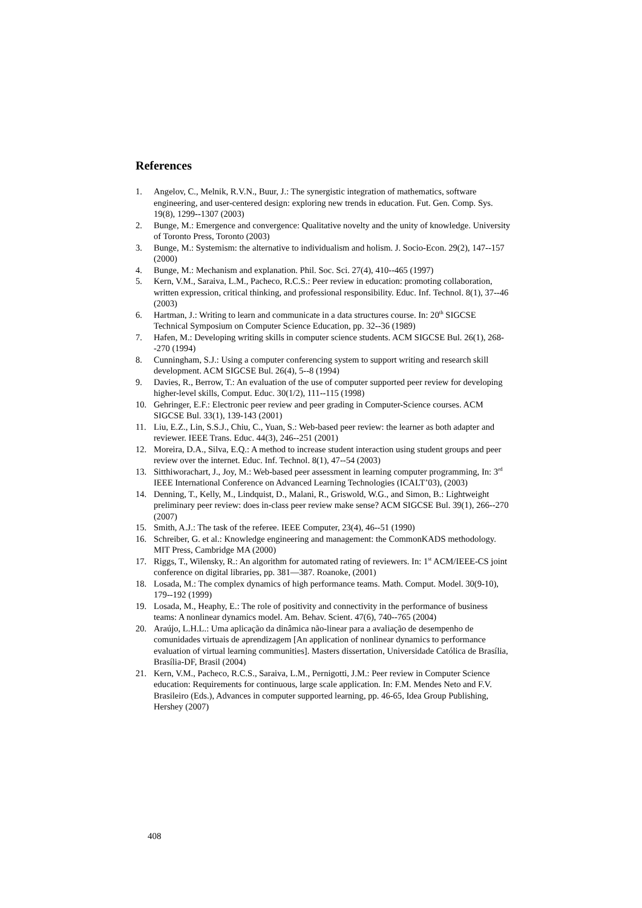References
1. Angelov, C., Melnik, R.V.N., Buur, J.: The synergistic integration of mathematics, software engineering, and user-centered design: exploring new trends in education. Fut. Gen. Comp. Sys. 19(8), 1299--1307 (2003)
2. Bunge, M.: Emergence and convergence: Qualitative novelty and the unity of knowledge. University of Toronto Press, Toronto (2003)
3. Bunge, M.: Systemism: the alternative to individualism and holism. J. Socio-Econ. 29(2), 147--157 (2000)
4. Bunge, M.: Mechanism and explanation. Phil. Soc. Sci. 27(4), 410--465 (1997)
5. Kern, V.M., Saraiva, L.M., Pacheco, R.C.S.: Peer review in education: promoting collaboration, written expression, critical thinking, and professional responsibility. Educ. Inf. Technol. 8(1), 37--46 (2003)
6. Hartman, J.: Writing to learn and communicate in a data structures course. In: 20<sup>th</sup> SIGCSE Technical Symposium on Computer Science Education, pp. 32--36 (1989)
7. Hafen, M.: Developing writing skills in computer science students. ACM SIGCSE Bul. 26(1), 268--270 (1994)
8. Cunningham, S.J.: Using a computer conferencing system to support writing and research skill development. ACM SIGCSE Bul. 26(4), 5--8 (1994)
9. Davies, R., Berrow, T.: An evaluation of the use of computer supported peer review for developing higher-level skills, Comput. Educ. 30(1/2), 111--115 (1998)
10. Gehringer, E.F.: Electronic peer review and peer grading in Computer-Science courses. ACM SIGCSE Bul. 33(1), 139-143 (2001)
11. Liu, E.Z., Lin, S.S.J., Chiu, C., Yuan, S.: Web-based peer review: the learner as both adapter and reviewer. IEEE Trans. Educ. 44(3), 246--251 (2001)
12. Moreira, D.A., Silva, E.Q.: A method to increase student interaction using student groups and peer review over the internet. Educ. Inf. Technol. 8(1), 47--54 (2003)
13. Sitthiworachart, J., Joy, M.: Web-based peer assessment in learning computer programming, In: 3<sup>rd</sup> IEEE International Conference on Advanced Learning Technologies (ICALT’03), (2003)
14. Denning, T., Kelly, M., Lindquist, D., Malani, R., Griswold, W.G., and Simon, B.: Lightweight preliminary peer review: does in-class peer review make sense? ACM SIGCSE Bul. 39(1), 266--270 (2007)
15. Smith, A.J.: The task of the referee. IEEE Computer, 23(4), 46--51 (1990)
16. Schreiber, G. et al.: Knowledge engineering and management: the CommonKADS methodology. MIT Press, Cambridge MA (2000)
17. Riggs, T., Wilensky, R.: An algorithm for automated rating of reviewers. In: 1<sup>st</sup> ACM/IEEE-CS joint conference on digital libraries, pp. 381—387. Roanoke, (2001)
18. Losada, M.: The complex dynamics of high performance teams. Math. Comput. Model. 30(9-10), 179--192 (1999)
19. Losada, M., Heaphy, E.: The role of positivity and connectivity in the performance of business teams: A nonlinear dynamics model. Am. Behav. Scient. 47(6), 740--765 (2004)
20. Araújo, L.H.L.: Uma aplicação da dinâmica não-linear para a avaliação de desempenho de comunidades virtuais de aprendizagem [An application of nonlinear dynamics to performance evaluation of virtual learning communities]. Masters dissertation, Universidade Católica de Brasília, Brasília-DF, Brasil (2004)
21. Kern, V.M., Pacheco, R.C.S., Saraiva, L.M., Pernigotti, J.M.: Peer review in Computer Science education: Requirements for continuous, large scale application. In: F.M. Mendes Neto and F.V. Brasileiro (Eds.), Advances in computer supported learning, pp. 46-65, Idea Group Publishing, Hershey (2007)
408